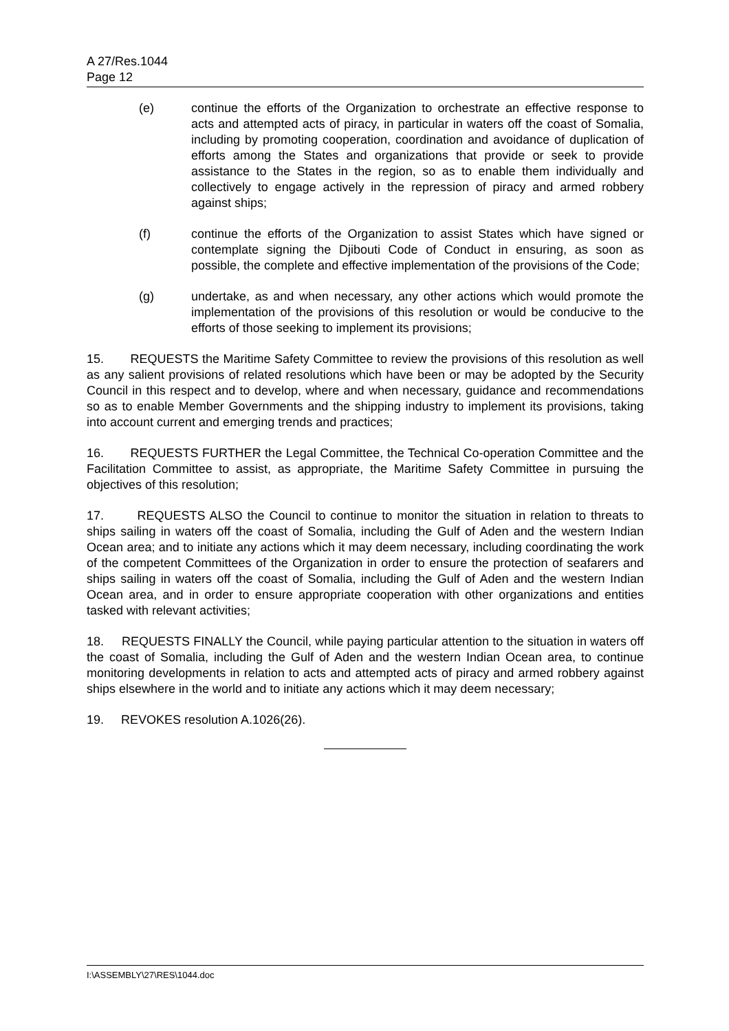A 27/Res.1044
Page 12
(e) continue the efforts of the Organization to orchestrate an effective response to acts and attempted acts of piracy, in particular in waters off the coast of Somalia, including by promoting cooperation, coordination and avoidance of duplication of efforts among the States and organizations that provide or seek to provide assistance to the States in the region, so as to enable them individually and collectively to engage actively in the repression of piracy and armed robbery against ships;
(f) continue the efforts of the Organization to assist States which have signed or contemplate signing the Djibouti Code of Conduct in ensuring, as soon as possible, the complete and effective implementation of the provisions of the Code;
(g) undertake, as and when necessary, any other actions which would promote the implementation of the provisions of this resolution or would be conducive to the efforts of those seeking to implement its provisions;
15. REQUESTS the Maritime Safety Committee to review the provisions of this resolution as well as any salient provisions of related resolutions which have been or may be adopted by the Security Council in this respect and to develop, where and when necessary, guidance and recommendations so as to enable Member Governments and the shipping industry to implement its provisions, taking into account current and emerging trends and practices;
16. REQUESTS FURTHER the Legal Committee, the Technical Co-operation Committee and the Facilitation Committee to assist, as appropriate, the Maritime Safety Committee in pursuing the objectives of this resolution;
17. REQUESTS ALSO the Council to continue to monitor the situation in relation to threats to ships sailing in waters off the coast of Somalia, including the Gulf of Aden and the western Indian Ocean area; and to initiate any actions which it may deem necessary, including coordinating the work of the competent Committees of the Organization in order to ensure the protection of seafarers and ships sailing in waters off the coast of Somalia, including the Gulf of Aden and the western Indian Ocean area, and in order to ensure appropriate cooperation with other organizations and entities tasked with relevant activities;
18. REQUESTS FINALLY the Council, while paying particular attention to the situation in waters off the coast of Somalia, including the Gulf of Aden and the western Indian Ocean area, to continue monitoring developments in relation to acts and attempted acts of piracy and armed robbery against ships elsewhere in the world and to initiate any actions which it may deem necessary;
19. REVOKES resolution A.1026(26).
I:\ASSEMBLY\27\RES\1044.doc